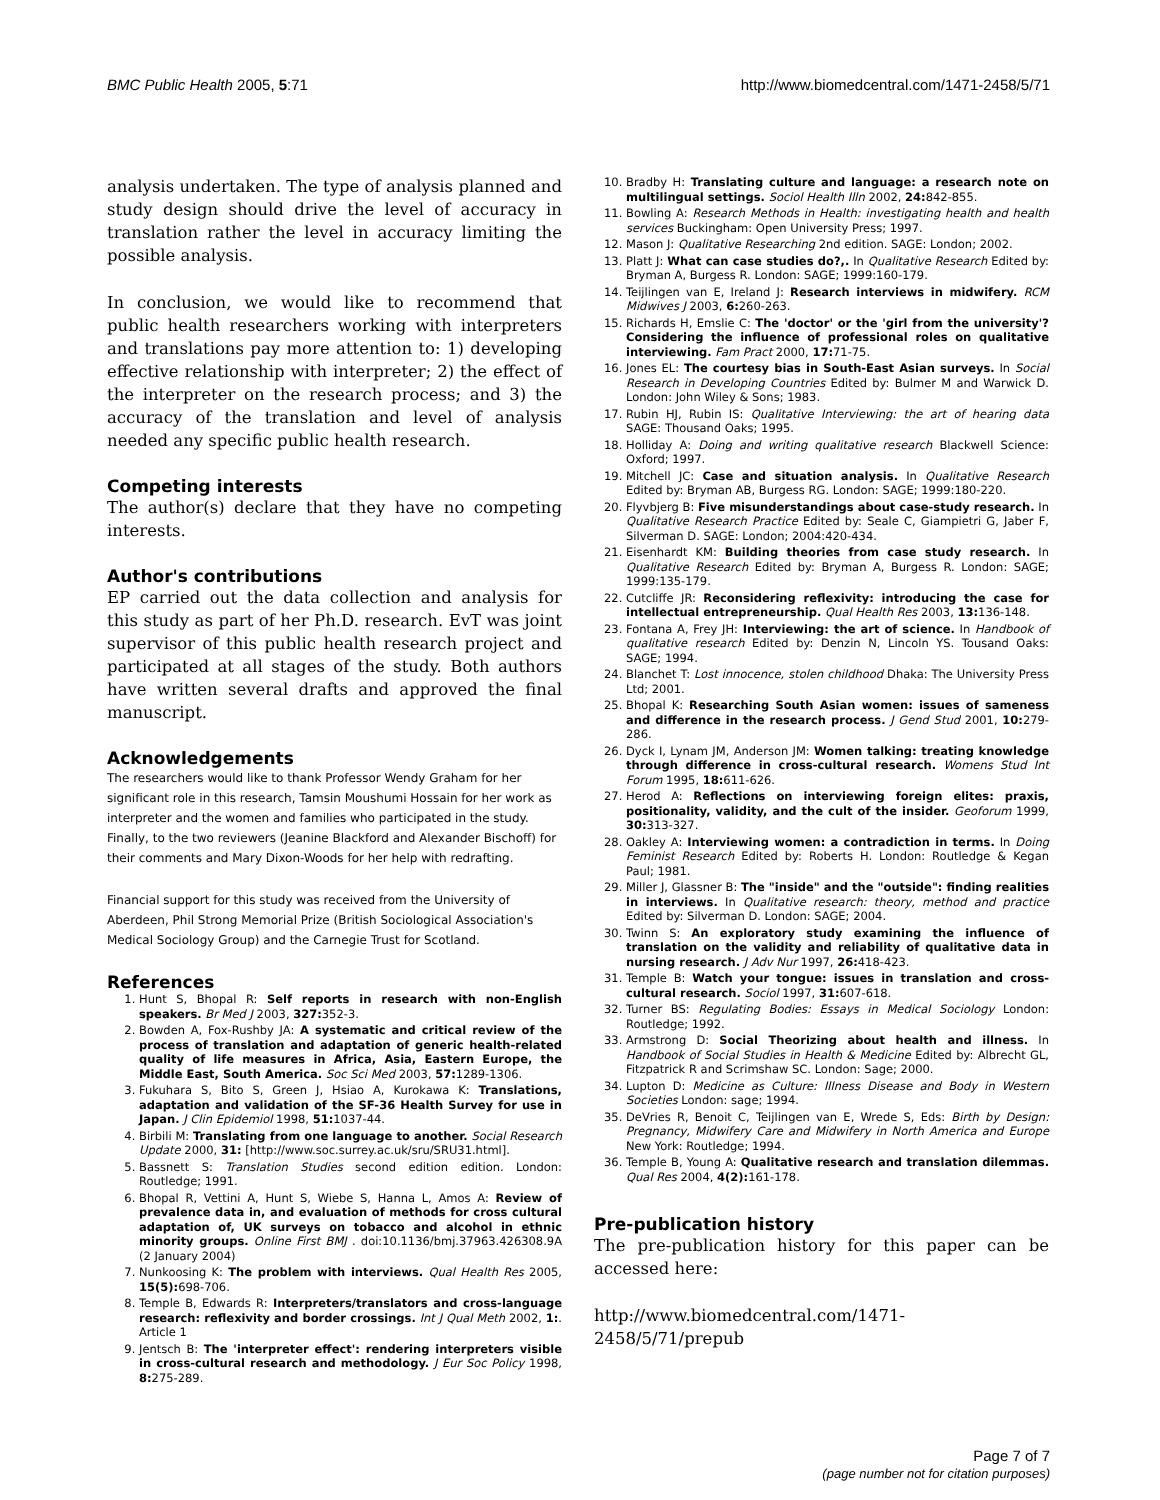BMC Public Health 2005, 5:71 http://www.biomedcentral.com/1471-2458/5/71
analysis undertaken. The type of analysis planned and study design should drive the level of accuracy in translation rather the level in accuracy limiting the possible analysis.
In conclusion, we would like to recommend that public health researchers working with interpreters and translations pay more attention to: 1) developing effective relationship with interpreter; 2) the effect of the interpreter on the research process; and 3) the accuracy of the translation and level of analysis needed any specific public health research.
Competing interests
The author(s) declare that they have no competing interests.
Author's contributions
EP carried out the data collection and analysis for this study as part of her Ph.D. research. EvT was joint supervisor of this public health research project and participated at all stages of the study. Both authors have written several drafts and approved the final manuscript.
Acknowledgements
The researchers would like to thank Professor Wendy Graham for her significant role in this research, Tamsin Moushumi Hossain for her work as interpreter and the women and families who participated in the study. Finally, to the two reviewers (Jeanine Blackford and Alexander Bischoff) for their comments and Mary Dixon-Woods for her help with redrafting.
Financial support for this study was received from the University of Aberdeen, Phil Strong Memorial Prize (British Sociological Association's Medical Sociology Group) and the Carnegie Trust for Scotland.
References
1. Hunt S, Bhopal R: Self reports in research with non-English speakers. Br Med J 2003, 327: 352-3.
2. Bowden A, Fox-Rushby JA: A systematic and critical review of the process of translation and adaptation of generic health-related quality of life measures in Africa, Asia, Eastern Europe, the Middle East, South America. Soc Sci Med 2003, 57: 1289-1306.
3. Fukuhara S, Bito S, Green J, Hsiao A, Kurokawa K: Translations, adaptation and validation of the SF-36 Health Survey for use in Japan. J Clin Epidemiol 1998, 51: 1037-44.
4. Birbili M: Translating from one language to another. Social Research Update 2000, 31: [http://www.soc.surrey.ac.uk/sru/SRU31.html].
5. Bassnett S: Translation Studies second edition edition. London: Routledge; 1991.
6. Bhopal R, Vettini A, Hunt S, Wiebe S, Hanna L, Amos A: Review of prevalence data in, and evaluation of methods for cross cultural adaptation of, UK surveys on tobacco and alcohol in ethnic minority groups. Online First BMJ . doi:10.1136/bmj.37963.426308.9A (2 January 2004)
7. Nunkoosing K: The problem with interviews. Qual Health Res 2005, 15(5): 698-706.
8. Temple B, Edwards R: Interpreters/translators and cross-language research: reflexivity and border crossings. Int J Qual Meth 2002, 1:. Article 1
9. Jentsch B: The 'interpreter effect': rendering interpreters visible in cross-cultural research and methodology. J Eur Soc Policy 1998, 8: 275-289.
10. Bradby H: Translating culture and language: a research note on multilingual settings. Sociol Health Illn 2002, 24: 842-855.
11. Bowling A: Research Methods in Health: investigating health and health services Buckingham: Open University Press; 1997.
12. Mason J: Qualitative Researching 2nd edition. SAGE: London; 2002.
13. Platt J: What can case studies do?,. In Qualitative Research Edited by: Bryman A, Burgess R. London: SAGE; 1999:160-179.
14. Teijlingen van E, Ireland J: Research interviews in midwifery. RCM Midwives J 2003, 6: 260-263.
15. Richards H, Emslie C: The 'doctor' or the 'girl from the university'? Considering the influence of professional roles on qualitative interviewing. Fam Pract 2000, 17: 71-75.
16. Jones EL: The courtesy bias in South-East Asian surveys. In Social Research in Developing Countries Edited by: Bulmer M and Warwick D. London: John Wiley & Sons; 1983.
17. Rubin HJ, Rubin IS: Qualitative Interviewing: the art of hearing data SAGE: Thousand Oaks; 1995.
18. Holliday A: Doing and writing qualitative research Blackwell Science: Oxford; 1997.
19. Mitchell JC: Case and situation analysis. In Qualitative Research Edited by: Bryman AB, Burgess RG. London: SAGE; 1999:180-220.
20. Flyvbjerg B: Five misunderstandings about case-study research. In Qualitative Research Practice Edited by: Seale C, Giampietri G, Jaber F, Silverman D. SAGE: London; 2004:420-434.
21. Eisenhardt KM: Building theories from case study research. In Qualitative Research Edited by: Bryman A, Burgess R. London: SAGE; 1999:135-179.
22. Cutcliffe JR: Reconsidering reflexivity: introducing the case for intellectual entrepreneurship. Qual Health Res 2003, 13: 136-148.
23. Fontana A, Frey JH: Interviewing: the art of science. In Handbook of qualitative research Edited by: Denzin N, Lincoln YS. Tousand Oaks: SAGE; 1994.
24. Blanchet T: Lost innocence, stolen childhood Dhaka: The University Press Ltd; 2001.
25. Bhopal K: Researching South Asian women: issues of sameness and difference in the research process. J Gend Stud 2001, 10: 279-286.
26. Dyck I, Lynam JM, Anderson JM: Women talking: treating knowledge through difference in cross-cultural research. Womens Stud Int Forum 1995, 18: 611-626.
27. Herod A: Reflections on interviewing foreign elites: praxis, positionality, validity, and the cult of the insider. Geoforum 1999, 30: 313-327.
28. Oakley A: Interviewing women: a contradiction in terms. In Doing Feminist Research Edited by: Roberts H. London: Routledge & Kegan Paul; 1981.
29. Miller J, Glassner B: The "inside" and the "outside": finding realities in interviews. In Qualitative research: theory, method and practice Edited by: Silverman D. London: SAGE; 2004.
30. Twinn S: An exploratory study examining the influence of translation on the validity and reliability of qualitative data in nursing research. J Adv Nur 1997, 26: 418-423.
31. Temple B: Watch your tongue: issues in translation and cross-cultural research. Sociol 1997, 31: 607-618.
32. Turner BS: Regulating Bodies: Essays in Medical Sociology London: Routledge; 1992.
33. Armstrong D: Social Theorizing about health and illness. In Handbook of Social Studies in Health & Medicine Edited by: Albrecht GL, Fitzpatrick R and Scrimshaw SC. London: Sage; 2000.
34. Lupton D: Medicine as Culture: Illness Disease and Body in Western Societies London: sage; 1994.
35. DeVries R, Benoit C, Teijlingen van E, Wrede S, Eds: Birth by Design: Pregnancy, Midwifery Care and Midwifery in North America and Europe New York: Routledge; 1994.
36. Temple B, Young A: Qualitative research and translation dilemmas. Qual Res 2004, 4(2): 161-178.
Pre-publication history
The pre-publication history for this paper can be accessed here:
http://www.biomedcentral.com/1471-2458/5/71/prepub
Page 7 of 7
(page number not for citation purposes)